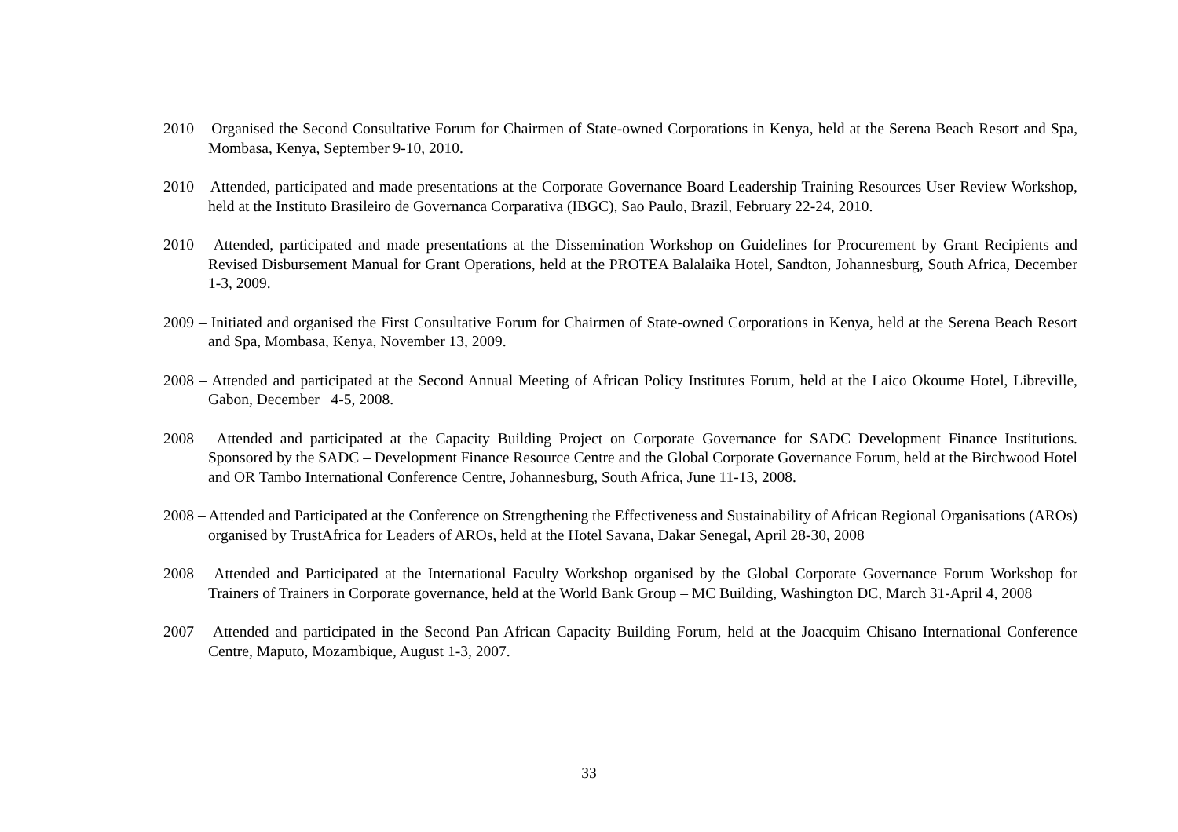2010 – Organised the Second Consultative Forum for Chairmen of State-owned Corporations in Kenya, held at the Serena Beach Resort and Spa, Mombasa, Kenya, September 9-10, 2010.
2010 – Attended, participated and made presentations at the Corporate Governance Board Leadership Training Resources User Review Workshop, held at the Instituto Brasileiro de Governanca Corparativa (IBGC), Sao Paulo, Brazil, February 22-24, 2010.
2010 – Attended, participated and made presentations at the Dissemination Workshop on Guidelines for Procurement by Grant Recipients and Revised Disbursement Manual for Grant Operations, held at the PROTEA Balalaika Hotel, Sandton, Johannesburg, South Africa, December 1-3, 2009.
2009 – Initiated and organised the First Consultative Forum for Chairmen of State-owned Corporations in Kenya, held at the Serena Beach Resort and Spa, Mombasa, Kenya, November 13, 2009.
2008 – Attended and participated at the Second Annual Meeting of African Policy Institutes Forum, held at the Laico Okoume Hotel, Libreville, Gabon, December 4-5, 2008.
2008 – Attended and participated at the Capacity Building Project on Corporate Governance for SADC Development Finance Institutions. Sponsored by the SADC – Development Finance Resource Centre and the Global Corporate Governance Forum, held at the Birchwood Hotel and OR Tambo International Conference Centre, Johannesburg, South Africa, June 11-13, 2008.
2008 – Attended and Participated at the Conference on Strengthening the Effectiveness and Sustainability of African Regional Organisations (AROs) organised by TrustAfrica for Leaders of AROs, held at the Hotel Savana, Dakar Senegal, April 28-30, 2008
2008 – Attended and Participated at the International Faculty Workshop organised by the Global Corporate Governance Forum Workshop for Trainers of Trainers in Corporate governance, held at the World Bank Group – MC Building, Washington DC, March 31-April 4, 2008
2007 – Attended and participated in the Second Pan African Capacity Building Forum, held at the Joacquim Chisano International Conference Centre, Maputo, Mozambique, August 1-3, 2007.
33